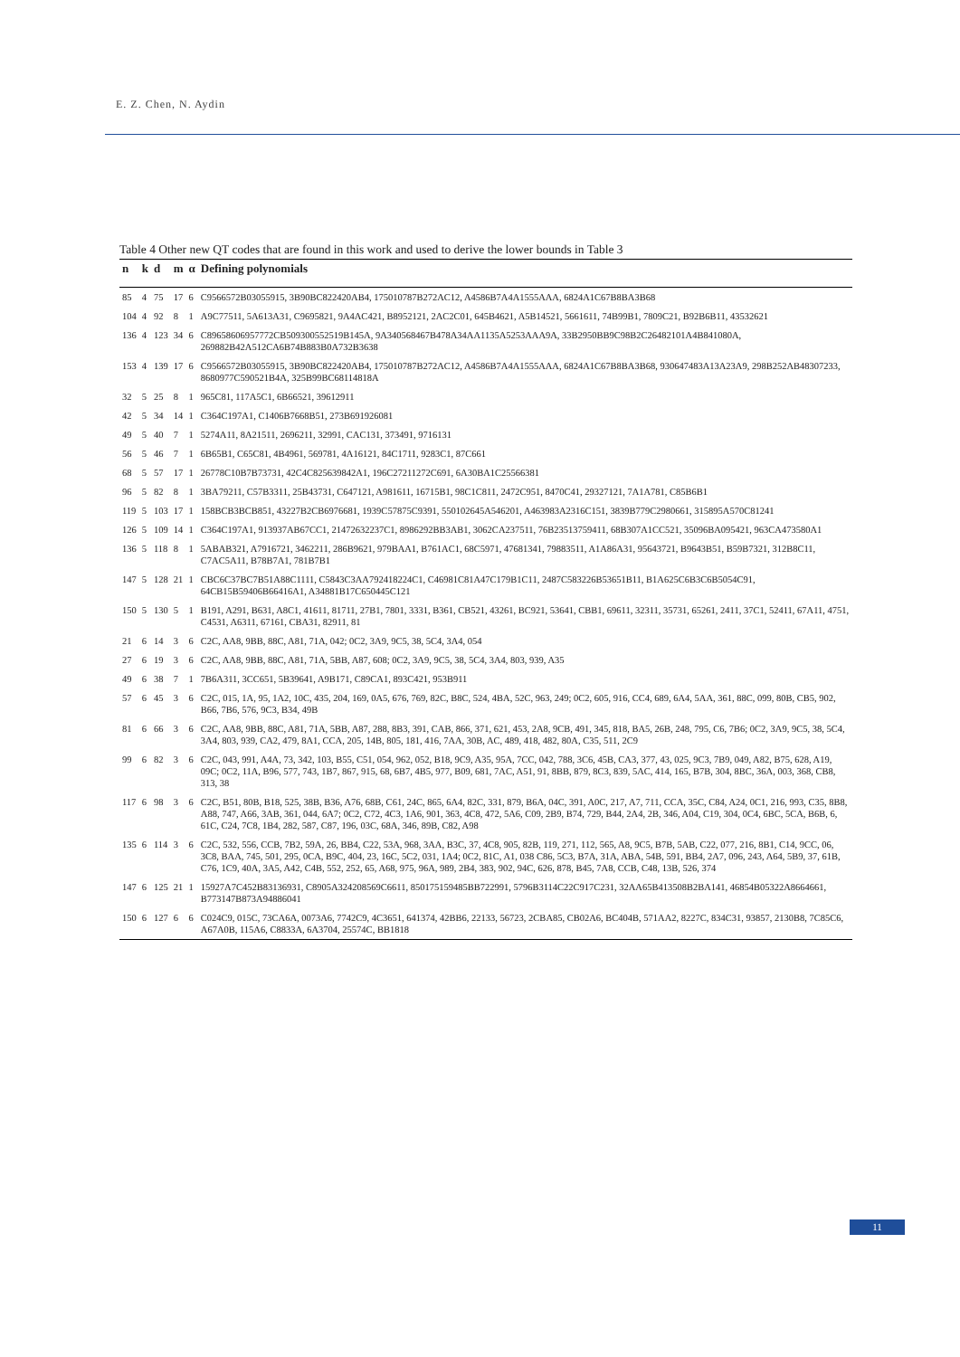E. Z. Chen, N. Aydin
Table 4 Other new QT codes that are found in this work and used to derive the lower bounds in Table 3
| n | k | d | m | α | Defining polynomials |
| --- | --- | --- | --- | --- | --- |
| 85 | 4 | 75 | 17 | 6 | C9566572B03055915, 3B90BC822420AB4, 175010787B272AC12, A4586B7A4A1555AAA, 6824A1C67B8BA3B68 |
| 104 | 4 | 92 | 8 | 1 | A9C77511, 5A613A31, C9695821, 9A4AC421, B8952121, 2AC2C01, 645B4621, A5B14521, 5661611, 74B99B1, 7809C21, B92B6B11, 43532621 |
| 136 | 4 | 123 | 34 | 6 | C89658606957772CB509300552519B145A, 9A340568467B478A34AA1135A5253AAA9A, 33B2950BB9C98B2C26482101A4B841080A, 269882B42A512CA6B74B883B0A732B3638 |
| 153 | 4 | 139 | 17 | 6 | C9566572B03055915, 3B90BC822420AB4, 175010787B272AC12, A4586B7A4A1555AAA, 6824A1C67B8BA3B68, 930647483A13A23A9, 298B252AB48307233, 8680977C590521B4A, 325B99BC68114818A |
| 32 | 5 | 25 | 8 | 1 | 965C81, 117A5C1, 6B66521, 39612911 |
| 42 | 5 | 34 | 14 | 1 | C364C197A1, C1406B7668B51, 273B691926081 |
| 49 | 5 | 40 | 7 | 1 | 5274A11, 8A21511, 2696211, 32991, CAC131, 373491, 9716131 |
| 56 | 5 | 46 | 7 | 1 | 6B65B1, C65C81, 4B4961, 569781, 4A16121, 84C1711, 9283C1, 87C661 |
| 68 | 5 | 57 | 17 | 1 | 26778C10B7B73731, 42C4C825639842A1, 196C27211272C691, 6A30BA1C25566381 |
| 96 | 5 | 82 | 8 | 1 | 3BA79211, C57B3311, 25B43731, C647121, A981611, 16715B1, 98C1C811, 2472C951, 8470C41, 29327121, 7A1A781, C85B6B1 |
| 119 | 5 | 103 | 17 | 1 | 158BCB3BCB851, 43227B2CB6976681, 1939C57875C9391, 550102645A546201, A463983A2316C151, 3839B779C2980661, 315895A570C81241 |
| 126 | 5 | 109 | 14 | 1 | C364C197A1, 913937AB67CC1, 21472632237C1, 8986292BB3AB1, 3062CA237511, 76B23513759411, 68B307A1CC521, 35096BA095421, 963CA473580A1 |
| 136 | 5 | 118 | 8 | 1 | 5ABAB321, A7916721, 3462211, 286B9621, 979BAA1, B761AC1, 68C5971, 47681341, 79883511, A1A86A31, 95643721, B9643B51, B59B7321, 312B8C11, C7AC5A11, B78B7A1, 781B7B1 |
| 147 | 5 | 128 | 21 | 1 | CBC6C37BC7B51A88C1111, C5843C3AA792418224C1, C46981C81A47C179B1C11, 2487C583226B53651B11, B1A625C6B3C6B5054C91, 64CB15B59406B66416A1, A34881B17C650445C121 |
| 150 | 5 | 130 | 5 | 1 | B191, A291, B631, A8C1, 41611, 81711, 27B1, 7801, 3331, B361, CB521, 43261, BC921, 53641, CBB1, 69611, 32311, 35731, 65261, 2411, 37C1, 52411, 67A11, 4751, C4531, A6311, 67161, CBA31, 82911, 81 |
| 21 | 6 | 14 | 3 | 6 | C2C, AA8, 9BB, 88C, A81, 71A, 042; 0C2, 3A9, 9C5, 38, 5C4, 3A4, 054 |
| 27 | 6 | 19 | 3 | 6 | C2C, AA8, 9BB, 88C, A81, 71A, 5BB, A87, 608; 0C2, 3A9, 9C5, 38, 5C4, 3A4, 803, 939, A35 |
| 49 | 6 | 38 | 7 | 1 | 7B6A311, 3CC651, 5B39641, A9B171, C89CA1, 893C421, 953B911 |
| 57 | 6 | 45 | 3 | 6 | C2C, 015, 1A, 95, 1A2, 10C, 435, 204, 169, 0A5, 676, 769, 82C, B8C, 524, 4BA, 52C, 963, 249; 0C2, 605, 916, CC4, 689, 6A4, 5AA, 361, 88C, 099, 80B, CB5, 902, B66, 7B6, 576, 9C3, B34, 49B |
| 81 | 6 | 66 | 3 | 6 | C2C, AA8, 9BB, 88C, A81, 71A, 5BB, A87, 288, 8B3, 391, CAB, 866, 371, 621, 453, 2A8, 9CB, 491, 345, 818, BA5, 26B, 248, 795, C6, 7B6; 0C2, 3A9, 9C5, 38, 5C4, 3A4, 803, 939, CA2, 479, 8A1, CCA, 205, 14B, 805, 181, 416, 7AA, 30B, AC, 489, 418, 482, 80A, C35, 511, 2C9 |
| 99 | 6 | 82 | 3 | 6 | C2C, 043, 991, A4A, 73, 342, 103, B55, C51, 054, 962, 052, B18, 9C9, A35, 95A, 7CC, 042, 788, 3C6, 45B, CA3, 377, 43, 025, 9C3, 7B9, 049, A82, B75, 628, A19, 09C; 0C2, 11A, B96, 577, 743, 1B7, 867, 915, 68, 6B7, 4B5, 977, B09, 681, 7AC, A51, 91, 8BB, 879, 8C3, 839, 5AC, 414, 165, B7B, 304, 8BC, 36A, 003, 368, CB8, 313, 38 |
| 117 | 6 | 98 | 3 | 6 | C2C, B51, 80B, B18, 525, 38B, B36, A76, 68B, C61, 24C, 865, 6A4, 82C, 331, 879, B6A, 04C, 391, A0C, 217, A7, 711, CCA, 35C, C84, A24, 0C1, 216, 993, C35, 8B8, A88, 747, A66, 3AB, 361, 044, 6A7; 0C2, C72, 4C3, 1A6, 901, 363, 4C8, 472, 5A6, C09, 2B9, B74, 729, B44, 2A4, 2B, 346, A04, C19, 304, 0C4, 6BC, 5CA, B6B, 6, 61C, C24, 7C8, 1B4, 282, 587, C87, 196, 03C, 68A, 346, 89B, C82, A98 |
| 135 | 6 | 114 | 3 | 6 | C2C, 532, 556, CCB, 7B2, 59A, 26, BB4, C22, 53A, 968, 3AA, B3C, 37, 4C8, 905, 82B, 119, 271, 112, 565, A8, 9C5, B7B, 5AB, C22, 077, 216, 8B1, C14, 9CC, 06, 3C8, BAA, 745, 501, 295, 0CA, B9C, 404, 23, 16C, 5C2, 031, 1A4; 0C2, 81C, A1, 038 C86, 5C3, B7A, 31A, ABA, 54B, 591, BB4, 2A7, 096, 243, A64, 5B9, 37, 61B, C76, 1C9, 40A, 3A5, A42, C4B, 552, 252, 65, A68, 975, 96A, 989, 2B4, 383, 902, 94C, 626, 878, B45, 7A8, CCB, C48, 13B, 526, 374 |
| 147 | 6 | 125 | 21 | 1 | 15927A7C452B83136931, C8905A324208569C6611, 850175159485BB722991, 5796B3114C22C917C231, 32AA65B413508B2BA141, 46854B05322A8664661, B773147B873A94886041 |
| 150 | 6 | 127 | 6 | 6 | C024C9, 015C, 73CA6A, 0073A6, 7742C9, 4C3651, 641374, 42BB6, 22133, 56723, 2CBA85, CB02A6, BC404B, 571AA2, 8227C, 834C31, 93857, 2130B8, 7C85C6, A67A0B, 115A6, C8833A, 6A3704, 25574C, BB1818 |
11